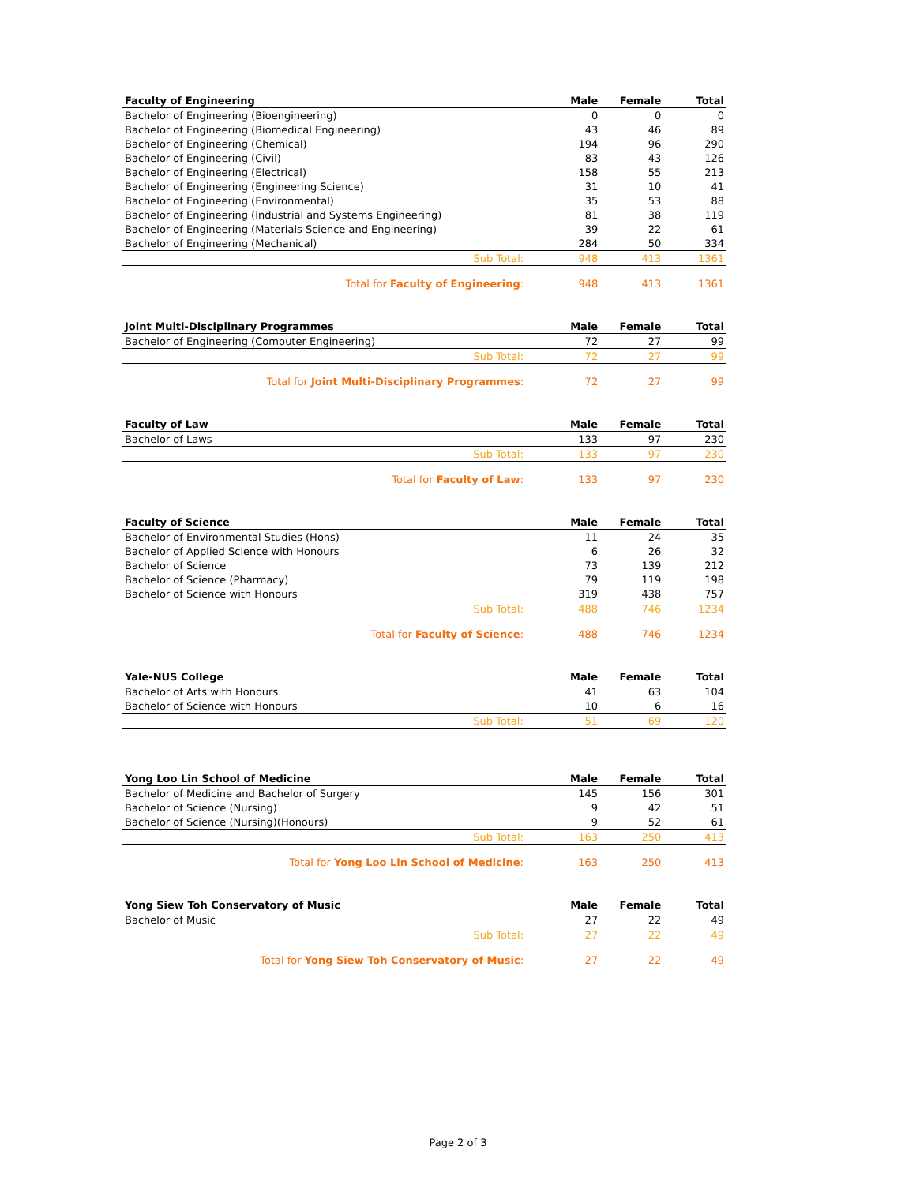| Faculty of Engineering | Male | Female | Total |
| --- | --- | --- | --- |
| Bachelor of Engineering (Bioengineering) | 0 | 0 | 0 |
| Bachelor of Engineering (Biomedical Engineering) | 43 | 46 | 89 |
| Bachelor of Engineering (Chemical) | 194 | 96 | 290 |
| Bachelor of Engineering (Civil) | 83 | 43 | 126 |
| Bachelor of Engineering (Electrical) | 158 | 55 | 213 |
| Bachelor of Engineering (Engineering Science) | 31 | 10 | 41 |
| Bachelor of Engineering (Environmental) | 35 | 53 | 88 |
| Bachelor of Engineering (Industrial and Systems Engineering) | 81 | 38 | 119 |
| Bachelor of Engineering (Materials Science and Engineering) | 39 | 22 | 61 |
| Bachelor of Engineering (Mechanical) | 284 | 50 | 334 |
| Sub Total: | 948 | 413 | 1361 |
| Total for Faculty of Engineering : | 948 | 413 | 1361 |
| Joint Multi-Disciplinary Programmes | Male | Female | Total |
| --- | --- | --- | --- |
| Bachelor of Engineering (Computer Engineering) | 72 | 27 | 99 |
| Sub Total: | 72 | 27 | 99 |
| Total for Joint Multi-Disciplinary Programmes : | 72 | 27 | 99 |
| Faculty of Law | Male | Female | Total |
| --- | --- | --- | --- |
| Bachelor of Laws | 133 | 97 | 230 |
| Sub Total: | 133 | 97 | 230 |
| Total for Faculty of Law : | 133 | 97 | 230 |
| Faculty of Science | Male | Female | Total |
| --- | --- | --- | --- |
| Bachelor of Environmental Studies (Hons) | 11 | 24 | 35 |
| Bachelor of Applied Science with Honours | 6 | 26 | 32 |
| Bachelor of Science | 73 | 139 | 212 |
| Bachelor of Science (Pharmacy) | 79 | 119 | 198 |
| Bachelor of Science with Honours | 319 | 438 | 757 |
| Sub Total: | 488 | 746 | 1234 |
| Total for Faculty of Science : | 488 | 746 | 1234 |
| Yale-NUS College | Male | Female | Total |
| --- | --- | --- | --- |
| Bachelor of Arts with Honours | 41 | 63 | 104 |
| Bachelor of Science with Honours | 10 | 6 | 16 |
| Sub Total: | 51 | 69 | 120 |
| Yong Loo Lin School of Medicine | Male | Female | Total |
| --- | --- | --- | --- |
| Bachelor of Medicine and Bachelor of Surgery | 145 | 156 | 301 |
| Bachelor of Science (Nursing) | 9 | 42 | 51 |
| Bachelor of Science (Nursing)(Honours) | 9 | 52 | 61 |
| Sub Total: | 163 | 250 | 413 |
| Total for Yong Loo Lin School of Medicine : | 163 | 250 | 413 |
| Yong Siew Toh Conservatory of Music | Male | Female | Total |
| --- | --- | --- | --- |
| Bachelor of Music | 27 | 22 | 49 |
| Sub Total: | 27 | 22 | 49 |
| Total for Yong Siew Toh Conservatory of Music : | 27 | 22 | 49 |
Page 2 of 3